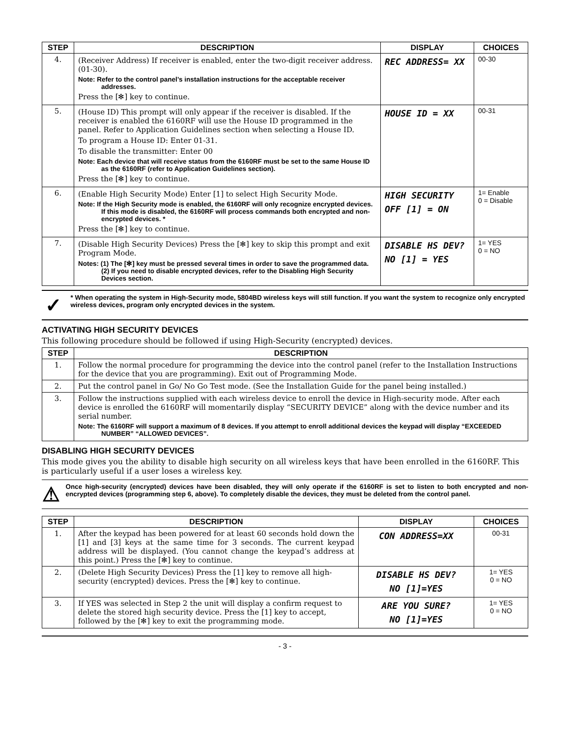| STEP | DESCRIPTION | DISPLAY | CHOICES |
| --- | --- | --- | --- |
| 4. | (Receiver Address) If receiver is enabled, enter the two-digit receiver address. (01-30). Note: Refer to the control panel’s installation instructions for the acceptable receiver addresses. Press the [✻] key to continue. | REC ADDRESS= XX | 00-30 |
| 5. | (House ID) This prompt will only appear if the receiver is disabled. If the receiver is enabled the 6160RF will use the House ID programmed in the panel. Refer to Application Guidelines section when selecting a House ID. To program a House ID: Enter 01-31. To disable the transmitter: Enter 00 Note: Each device that will receive status from the 6160RF must be set to the same House ID as the 6160RF (refer to Application Guidelines section). Press the [✻] key to continue. | HOUSE ID = XX | 00-31 |
| 6. | (Enable High Security Mode) Enter [1] to select High Security Mode. Note: If the High Security mode is enabled, the 6160RF will only recognize encrypted devices. If this mode is disabled, the 6160RF will process commands both encrypted and non-encrypted devices. * Press the [✻] key to continue. | HIGH SECURITY OFF [1] = ON | 1= Enable 0 = Disable |
| 7. | (Disable High Security Devices) Press the [✻] key to skip this prompt and exit Program Mode. Notes: (1) The [✻] key must be pressed several times in order to save the programmed data. (2) If you need to disable encrypted devices, refer to the Disabling High Security Devices section. | DISABLE HS DEV? NO [1] = YES | 1= YES 0 = NO |
✓
* When operating the system in High-Security mode, 5804BD wireless keys will still function. If you want the system to recognize only encrypted wireless devices, program only encrypted devices in the system.
ACTIVATING HIGH SECURITY DEVICES
This following procedure should be followed if using High-Security (encrypted) devices.
| STEP | DESCRIPTION |
| --- | --- |
| 1. | Follow the normal procedure for programming the device into the control panel (refer to the Installation Instructions for the device that you are programming). Exit out of Programming Mode. |
| 2. | Put the control panel in Go/ No Go Test mode. (See the Installation Guide for the panel being installed.) |
| 3. | Follow the instructions supplied with each wireless device to enroll the device in High-security mode. After each device is enrolled the 6160RF will momentarily display “SECURITY DEVICE” along with the device number and its serial number. Note: The 6160RF will support a maximum of 8 devices. If you attempt to enroll additional devices the keypad will display “EXCEEDED NUMBER” “ALLOWED DEVICES”. |
DISABLING HIGH SECURITY DEVICES
This mode gives you the ability to disable high security on all wireless keys that have been enrolled in the 6160RF. This is particularly useful if a user loses a wireless key.
⚠
Once high-security (encrypted) devices have been disabled, they will only operate if the 6160RF is set to listen to both encrypted and non-encrypted devices (programming step 6, above). To completely disable the devices, they must be deleted from the control panel.
| STEP | DESCRIPTION | DISPLAY | CHOICES |
| --- | --- | --- | --- |
| 1. | After the keypad has been powered for at least 60 seconds hold down the [1] and [3] keys at the same time for 3 seconds. The current keypad address will be displayed. (You cannot change the keypad’s address at this point.) Press the [✻] key to continue. | CON ADDRESS=XX | 00-31 |
| 2. | (Delete High Security Devices) Press the [1] key to remove all high-security (encrypted) devices. Press the [✻] key to continue. | DISABLE HS DEV? NO [1]=YES | 1= YES 0 = NO |
| 3. | If YES was selected in Step 2 the unit will display a confirm request to delete the stored high security device. Press the [1] key to accept, followed by the [✻] key to exit the programming mode. | ARE YOU SURE? NO [1]=YES | 1= YES 0 = NO |
- 3 -